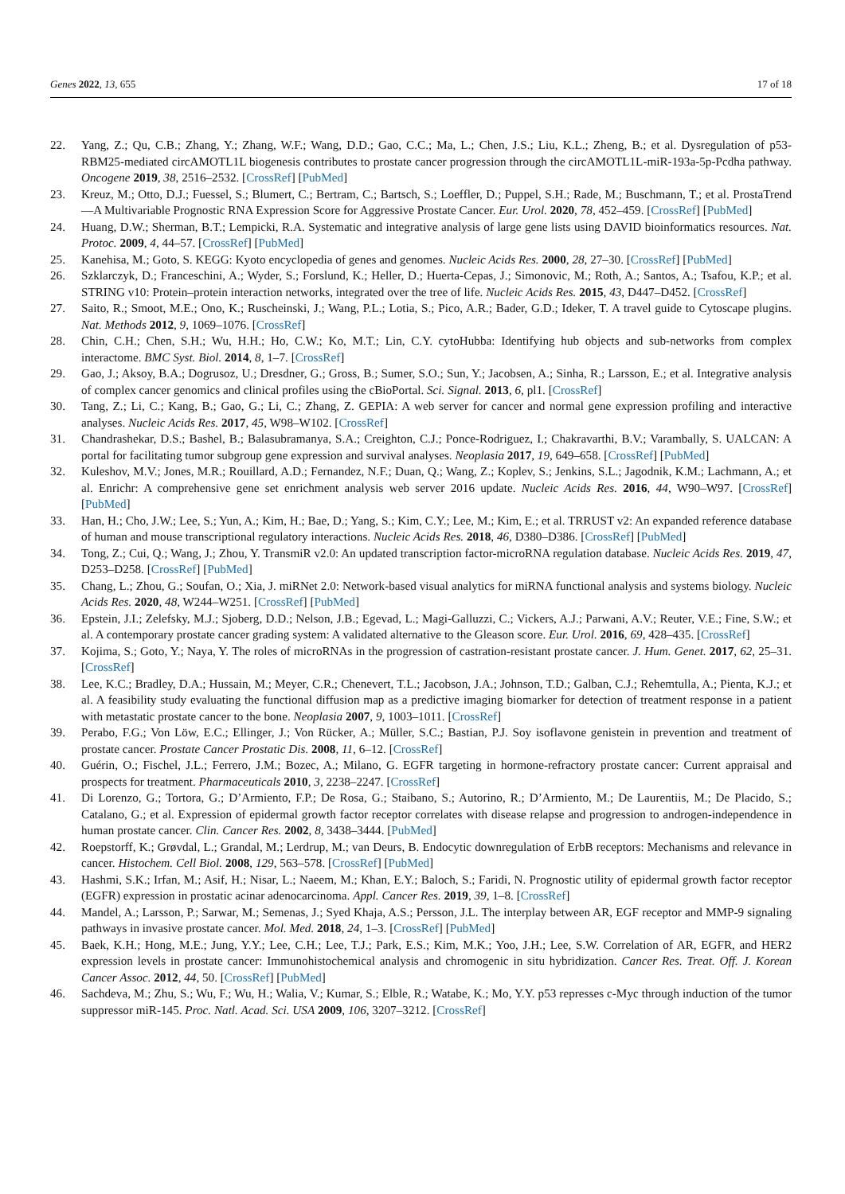Genes 2022, 13, 655 17 of 18
22. Yang, Z.; Qu, C.B.; Zhang, Y.; Zhang, W.F.; Wang, D.D.; Gao, C.C.; Ma, L.; Chen, J.S.; Liu, K.L.; Zheng, B.; et al. Dysregulation of p53-RBM25-mediated circAMOTL1L biogenesis contributes to prostate cancer progression through the circAMOTL1L-miR-193a-5p-Pcdha pathway. Oncogene 2019, 38, 2516–2532. [CrossRef] [PubMed]
23. Kreuz, M.; Otto, D.J.; Fuessel, S.; Blumert, C.; Bertram, C.; Bartsch, S.; Loeffler, D.; Puppel, S.H.; Rade, M.; Buschmann, T.; et al. ProstaTrend—A Multivariable Prognostic RNA Expression Score for Aggressive Prostate Cancer. Eur. Urol. 2020, 78, 452–459. [CrossRef] [PubMed]
24. Huang, D.W.; Sherman, B.T.; Lempicki, R.A. Systematic and integrative analysis of large gene lists using DAVID bioinformatics resources. Nat. Protoc. 2009, 4, 44–57. [CrossRef] [PubMed]
25. Kanehisa, M.; Goto, S. KEGG: Kyoto encyclopedia of genes and genomes. Nucleic Acids Res. 2000, 28, 27–30. [CrossRef] [PubMed]
26. Szklarczyk, D.; Franceschini, A.; Wyder, S.; Forslund, K.; Heller, D.; Huerta-Cepas, J.; Simonovic, M.; Roth, A.; Santos, A.; Tsafou, K.P.; et al. STRING v10: Protein–protein interaction networks, integrated over the tree of life. Nucleic Acids Res. 2015, 43, D447–D452. [CrossRef]
27. Saito, R.; Smoot, M.E.; Ono, K.; Ruscheinski, J.; Wang, P.L.; Lotia, S.; Pico, A.R.; Bader, G.D.; Ideker, T. A travel guide to Cytoscape plugins. Nat. Methods 2012, 9, 1069–1076. [CrossRef]
28. Chin, C.H.; Chen, S.H.; Wu, H.H.; Ho, C.W.; Ko, M.T.; Lin, C.Y. cytoHubba: Identifying hub objects and sub-networks from complex interactome. BMC Syst. Biol. 2014, 8, 1–7. [CrossRef]
29. Gao, J.; Aksoy, B.A.; Dogrusoz, U.; Dresdner, G.; Gross, B.; Sumer, S.O.; Sun, Y.; Jacobsen, A.; Sinha, R.; Larsson, E.; et al. Integrative analysis of complex cancer genomics and clinical profiles using the cBioPortal. Sci. Signal. 2013, 6, pl1. [CrossRef]
30. Tang, Z.; Li, C.; Kang, B.; Gao, G.; Li, C.; Zhang, Z. GEPIA: A web server for cancer and normal gene expression profiling and interactive analyses. Nucleic Acids Res. 2017, 45, W98–W102. [CrossRef]
31. Chandrashekar, D.S.; Bashel, B.; Balasubramanya, S.A.; Creighton, C.J.; Ponce-Rodriguez, I.; Chakravarthi, B.V.; Varambally, S. UALCAN: A portal for facilitating tumor subgroup gene expression and survival analyses. Neoplasia 2017, 19, 649–658. [CrossRef] [PubMed]
32. Kuleshov, M.V.; Jones, M.R.; Rouillard, A.D.; Fernandez, N.F.; Duan, Q.; Wang, Z.; Koplev, S.; Jenkins, S.L.; Jagodnik, K.M.; Lachmann, A.; et al. Enrichr: A comprehensive gene set enrichment analysis web server 2016 update. Nucleic Acids Res. 2016, 44, W90–W97. [CrossRef] [PubMed]
33. Han, H.; Cho, J.W.; Lee, S.; Yun, A.; Kim, H.; Bae, D.; Yang, S.; Kim, C.Y.; Lee, M.; Kim, E.; et al. TRRUST v2: An expanded reference database of human and mouse transcriptional regulatory interactions. Nucleic Acids Res. 2018, 46, D380–D386. [CrossRef] [PubMed]
34. Tong, Z.; Cui, Q.; Wang, J.; Zhou, Y. TransmiR v2.0: An updated transcription factor-microRNA regulation database. Nucleic Acids Res. 2019, 47, D253–D258. [CrossRef] [PubMed]
35. Chang, L.; Zhou, G.; Soufan, O.; Xia, J. miRNet 2.0: Network-based visual analytics for miRNA functional analysis and systems biology. Nucleic Acids Res. 2020, 48, W244–W251. [CrossRef] [PubMed]
36. Epstein, J.I.; Zelefsky, M.J.; Sjoberg, D.D.; Nelson, J.B.; Egevad, L.; Magi-Galluzzi, C.; Vickers, A.J.; Parwani, A.V.; Reuter, V.E.; Fine, S.W.; et al. A contemporary prostate cancer grading system: A validated alternative to the Gleason score. Eur. Urol. 2016, 69, 428–435. [CrossRef]
37. Kojima, S.; Goto, Y.; Naya, Y. The roles of microRNAs in the progression of castration-resistant prostate cancer. J. Hum. Genet. 2017, 62, 25–31. [CrossRef]
38. Lee, K.C.; Bradley, D.A.; Hussain, M.; Meyer, C.R.; Chenevert, T.L.; Jacobson, J.A.; Johnson, T.D.; Galban, C.J.; Rehemtulla, A.; Pienta, K.J.; et al. A feasibility study evaluating the functional diffusion map as a predictive imaging biomarker for detection of treatment response in a patient with metastatic prostate cancer to the bone. Neoplasia 2007, 9, 1003–1011. [CrossRef]
39. Perabo, F.G.; Von Löw, E.C.; Ellinger, J.; Von Rücker, A.; Müller, S.C.; Bastian, P.J. Soy isoflavone genistein in prevention and treatment of prostate cancer. Prostate Cancer Prostatic Dis. 2008, 11, 6–12. [CrossRef]
40. Guérin, O.; Fischel, J.L.; Ferrero, J.M.; Bozec, A.; Milano, G. EGFR targeting in hormone-refractory prostate cancer: Current appraisal and prospects for treatment. Pharmaceuticals 2010, 3, 2238–2247. [CrossRef]
41. Di Lorenzo, G.; Tortora, G.; D’Armiento, F.P.; De Rosa, G.; Staibano, S.; Autorino, R.; D’Armiento, M.; De Laurentiis, M.; De Placido, S.; Catalano, G.; et al. Expression of epidermal growth factor receptor correlates with disease relapse and progression to androgen-independence in human prostate cancer. Clin. Cancer Res. 2002, 8, 3438–3444. [PubMed]
42. Roepstorff, K.; Grøvdal, L.; Grandal, M.; Lerdrup, M.; van Deurs, B. Endocytic downregulation of ErbB receptors: Mechanisms and relevance in cancer. Histochem. Cell Biol. 2008, 129, 563–578. [CrossRef] [PubMed]
43. Hashmi, S.K.; Irfan, M.; Asif, H.; Nisar, L.; Naeem, M.; Khan, E.Y.; Baloch, S.; Faridi, N. Prognostic utility of epidermal growth factor receptor (EGFR) expression in prostatic acinar adenocarcinoma. Appl. Cancer Res. 2019, 39, 1–8. [CrossRef]
44. Mandel, A.; Larsson, P.; Sarwar, M.; Semenas, J.; Syed Khaja, A.S.; Persson, J.L. The interplay between AR, EGF receptor and MMP-9 signaling pathways in invasive prostate cancer. Mol. Med. 2018, 24, 1–3. [CrossRef] [PubMed]
45. Baek, K.H.; Hong, M.E.; Jung, Y.Y.; Lee, C.H.; Lee, T.J.; Park, E.S.; Kim, M.K.; Yoo, J.H.; Lee, S.W. Correlation of AR, EGFR, and HER2 expression levels in prostate cancer: Immunohistochemical analysis and chromogenic in situ hybridization. Cancer Res. Treat. Off. J. Korean Cancer Assoc. 2012, 44, 50. [CrossRef] [PubMed]
46. Sachdeva, M.; Zhu, S.; Wu, F.; Wu, H.; Walia, V.; Kumar, S.; Elble, R.; Watabe, K.; Mo, Y.Y. p53 represses c-Myc through induction of the tumor suppressor miR-145. Proc. Natl. Acad. Sci. USA 2009, 106, 3207–3212. [CrossRef]